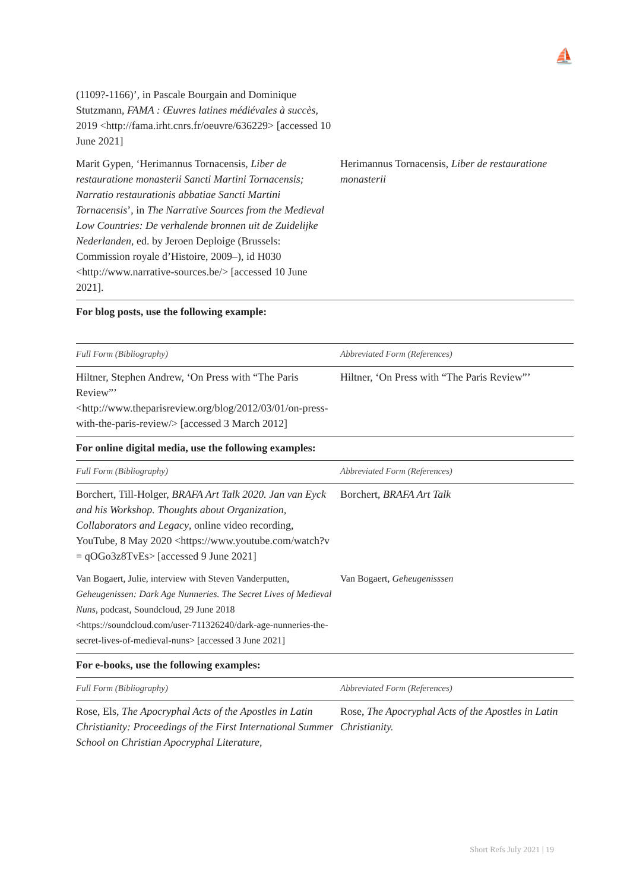⛵
| (1109?-1166)’, in Pascale Bourgain and Dominique Stutzmann, FAMA : Œuvres latines médiévales à succès , 2019 <http://fama.irht.cnrs.fr/oeuvre/636229> [accessed 10 June 2021] | |
| Marit Gypen, ‘Herimannus Tornacensis, Liber de restauratione monasterii Sancti Martini Tornacensis; Narratio restaurationis abbatiae Sancti Martini Tornacensis ’, in The Narrative Sources from the Medieval Low Countries: De verhalende bronnen uit de Zuidelijke Nederlanden , ed. by Jeroen Deploige (Brussels: Commission royale d’Histoire, 2009–), id H030 <http://www.narrative-sources.be/> [accessed 10 June 2021]. | Herimannus Tornacensis, Liber de restauratione monasterii |
| For blog posts, use the following example: | |
| Full Form (Bibliography) | Abbreviated Form (References) |
| Hiltner, Stephen Andrew, ‘On Press with “The Paris Review”’ <http://www.theparisreview.org/blog/2012/03/01/on-press-with-the-paris-review/> [accessed 3 March 2012] | Hiltner, ‘On Press with “The Paris Review”’ |
| For online digital media, use the following examples: | |
| Full Form (Bibliography) | Abbreviated Form (References) |
| Borchert, Till-Holger, BRAFA Art Talk 2020. Jan van Eyck and his Workshop. Thoughts about Organization, Collaborators and Legacy , online video recording, YouTube, 8 May 2020 <https://www.youtube.com/watch?v = qOGo3z8TvEs> [accessed 9 June 2021] | Borchert, BRAFA Art Talk |
| Van Bogaert, Julie, interview with Steven Vanderputten, Geheugenissen: Dark Age Nunneries. The Secret Lives of Medieval Nuns , podcast, Soundcloud, 29 June 2018 <https://soundcloud.com/user-711326240/dark-age-nunneries-the-secret-lives-of-medieval-nuns> [accessed 3 June 2021] | Van Bogaert, Geheugenisssen |
| For e-books, use the following examples: | |
| Full Form (Bibliography) | Abbreviated Form (References) |
| Rose, Els, The Apocryphal Acts of the Apostles in Latin Christianity: Proceedings of the First International Summer School on Christian Apocryphal Literature, | Rose, The Apocryphal Acts of the Apostles in Latin Christianity. |
Short Refs July 2021 | 19